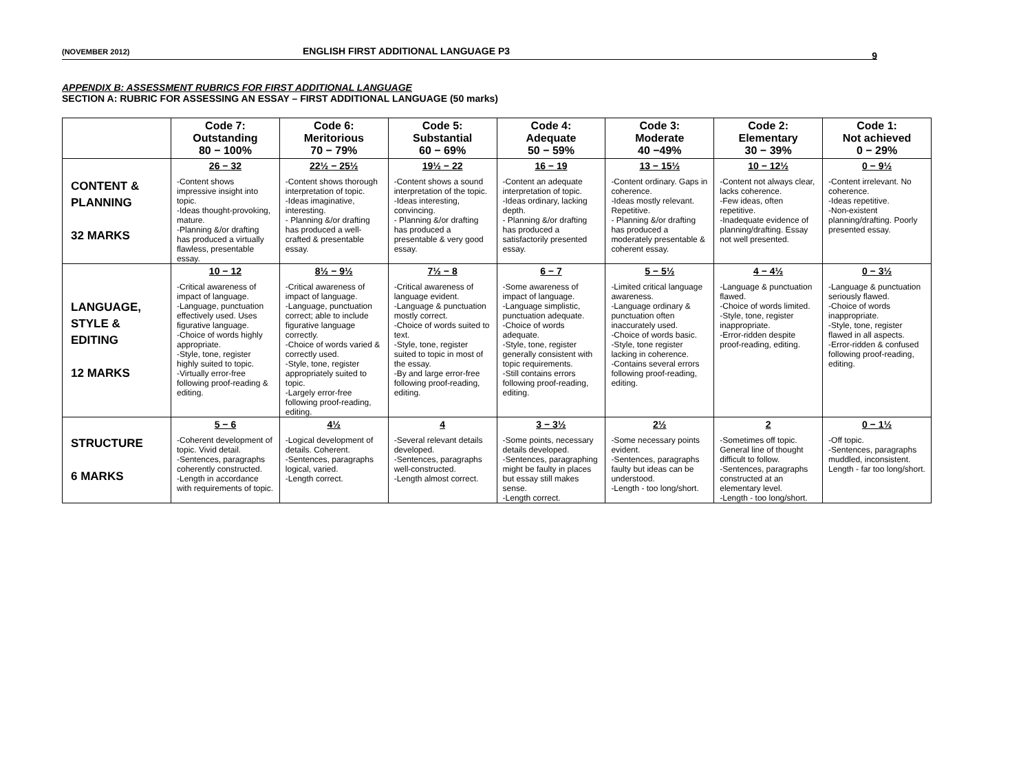(NOVEMBER 2012) ENGLISH FIRST ADDITIONAL LANGUAGE P3 9
APPENDIX B: ASSESSMENT RUBRICS FOR FIRST ADDITIONAL LANGUAGE
SECTION A: RUBRIC FOR ASSESSING AN ESSAY – FIRST ADDITIONAL LANGUAGE (50 marks)
| | Code 7: Outstanding 80 − 100% | Code 6: Meritorious 70 − 79% | Code 5: Substantial 60 − 69% | Code 4: Adequate 50 − 59% | Code 3: Moderate 40 −49% | Code 2: Elementary 30 − 39% | Code 1: Not achieved 0 − 29% |
| --- | --- | --- | --- | --- | --- | --- | --- |
| CONTENT & PLANNING 32 MARKS | 26 − 32 | 22½ − 25½ | 19½ − 22 | 16 − 19 | 13 − 15½ | 10 − 12½ | 0 − 9½ |
| | -Content shows impressive insight into topic. -Ideas thought-provoking, mature. -Planning &/or drafting has produced a virtually flawless, presentable essay. | -Content shows thorough interpretation of topic. -Ideas imaginative, interesting. - Planning &/or drafting has produced a well-crafted & presentable essay. | -Content shows a sound interpretation of the topic. -Ideas interesting, convincing. - Planning &/or drafting has produced a presentable & very good essay. | -Content an adequate interpretation of topic. -Ideas ordinary, lacking depth. - Planning &/or drafting has produced a satisfactorily presented essay. | -Content ordinary. Gaps in coherence. -Ideas mostly relevant. Repetitive. - Planning &/or drafting has produced a moderately presentable & coherent essay. | -Content not always clear, lacks coherence. -Few ideas, often repetitive. -Inadequate evidence of planning/drafting. Essay not well presented. | -Content irrelevant. No coherence. -Ideas repetitive. -Non-existent planning/drafting. Poorly presented essay. |
| LANGUAGE, STYLE & EDITING 12 MARKS | 10 − 12 | 8½ − 9½ | 7½ − 8 | 6 − 7 | 5 − 5½ | 4 − 4½ | 0 − 3½ |
| | -Critical awareness of impact of language. -Language, punctuation effectively used. Uses figurative language. -Choice of words highly appropriate. -Style, tone, register highly suited to topic. -Virtually error-free following proof-reading & editing. | -Critical awareness of impact of language. -Language, punctuation correct; able to include figurative language correctly. -Choice of words varied & correctly used. -Style, tone, register appropriately suited to topic. -Largely error-free following proof-reading, editing. | -Critical awareness of language evident. -Language & punctuation mostly correct. -Choice of words suited to text. -Style, tone, register suited to topic in most of the essay. -By and large error-free following proof-reading, editing. | -Some awareness of impact of language. -Language simplistic, punctuation adequate. -Choice of words adequate. -Style, tone, register generally consistent with topic requirements. -Still contains errors following proof-reading, editing. | -Limited critical language awareness. -Language ordinary & punctuation often inaccurately used. -Choice of words basic. -Style, tone register lacking in coherence. -Contains several errors following proof-reading, editing. | -Language & punctuation flawed. -Choice of words limited. -Style, tone, register inappropriate. -Error-ridden despite proof-reading, editing. | -Language & punctuation seriously flawed. -Choice of words inappropriate. -Style, tone, register flawed in all aspects. -Error-ridden & confused following proof-reading, editing. |
| STRUCTURE 6 MARKS | 5 − 6 | 4½ | 4 | 3 − 3½ | 2½ | 2 | 0 − 1½ |
| | -Coherent development of topic. Vivid detail. -Sentences, paragraphs coherently constructed. -Length in accordance with requirements of topic. | -Logical development of details. Coherent. -Sentences, paragraphs logical, varied. -Length correct. | -Several relevant details developed. -Sentences, paragraphs well-constructed. -Length almost correct. | -Some points, necessary details developed. -Sentences, paragraphing might be faulty in places but essay still makes sense. -Length correct. | -Some necessary points evident. -Sentences, paragraphs faulty but ideas can be understood. -Length - too long/short. | -Sometimes off topic. General line of thought difficult to follow. -Sentences, paragraphs constructed at an elementary level. -Length - too long/short. | -Off topic. -Sentences, paragraphs muddled, inconsistent. Length - far too long/short. |